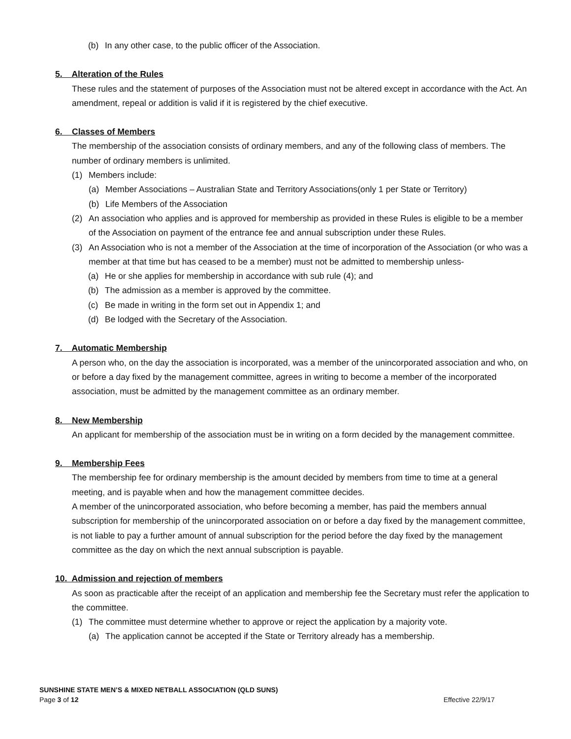(b) In any other case, to the public officer of the Association.
5. Alteration of the Rules
These rules and the statement of purposes of the Association must not be altered except in accordance with the Act. An amendment, repeal or addition is valid if it is registered by the chief executive.
6. Classes of Members
The membership of the association consists of ordinary members, and any of the following class of members. The number of ordinary members is unlimited.
(1) Members include:
(a) Member Associations – Australian State and Territory Associations(only 1 per State or Territory)
(b) Life Members of the Association
(2) An association who applies and is approved for membership as provided in these Rules is eligible to be a member of the Association on payment of the entrance fee and annual subscription under these Rules.
(3) An Association who is not a member of the Association at the time of incorporation of the Association (or who was a member at that time but has ceased to be a member) must not be admitted to membership unless-
(a) He or she applies for membership in accordance with sub rule (4); and
(b) The admission as a member is approved by the committee.
(c) Be made in writing in the form set out in Appendix 1; and
(d) Be lodged with the Secretary of the Association.
7. Automatic Membership
A person who, on the day the association is incorporated, was a member of the unincorporated association and who, on or before a day fixed by the management committee, agrees in writing to become a member of the incorporated association, must be admitted by the management committee as an ordinary member.
8. New Membership
An applicant for membership of the association must be in writing on a form decided by the management committee.
9. Membership Fees
The membership fee for ordinary membership is the amount decided by members from time to time at a general meeting, and is payable when and how the management committee decides.
A member of the unincorporated association, who before becoming a member, has paid the members annual subscription for membership of the unincorporated association on or before a day fixed by the management committee, is not liable to pay a further amount of annual subscription for the period before the day fixed by the management committee as the day on which the next annual subscription is payable.
10. Admission and rejection of members
As soon as practicable after the receipt of an application and membership fee the Secretary must refer the application to the committee.
(1) The committee must determine whether to approve or reject the application by a majority vote.
(a) The application cannot be accepted if the State or Territory already has a membership.
SUNSHINE STATE MEN’S & MIXED NETBALL ASSOCIATION (QLD SUNS)
Page 3 of 12 Effective 22/9/17